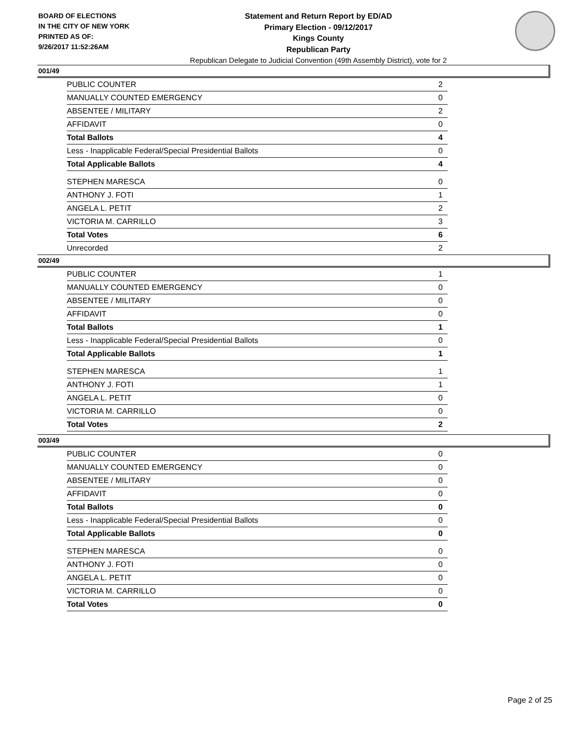BOARD OF ELECTIONS
IN THE CITY OF NEW YORK
PRINTED AS OF:
9/26/2017 11:52:26AM
Statement and Return Report by ED/AD
Primary Election - 09/12/2017
Kings County
Republican Party
Republican Delegate to Judicial Convention (49th Assembly District), vote for 2
001/49
| PUBLIC COUNTER | 2 |
| MANUALLY COUNTED EMERGENCY | 0 |
| ABSENTEE / MILITARY | 2 |
| AFFIDAVIT | 0 |
| Total Ballots | 4 |
| Less - Inapplicable Federal/Special Presidential Ballots | 0 |
| Total Applicable Ballots | 4 |
| STEPHEN MARESCA | 0 |
| ANTHONY J. FOTI | 1 |
| ANGELA L. PETIT | 2 |
| VICTORIA M. CARRILLO | 3 |
| Total Votes | 6 |
| Unrecorded | 2 |
002/49
| PUBLIC COUNTER | 1 |
| MANUALLY COUNTED EMERGENCY | 0 |
| ABSENTEE / MILITARY | 0 |
| AFFIDAVIT | 0 |
| Total Ballots | 1 |
| Less - Inapplicable Federal/Special Presidential Ballots | 0 |
| Total Applicable Ballots | 1 |
| STEPHEN MARESCA | 1 |
| ANTHONY J. FOTI | 1 |
| ANGELA L. PETIT | 0 |
| VICTORIA M. CARRILLO | 0 |
| Total Votes | 2 |
003/49
| PUBLIC COUNTER | 0 |
| MANUALLY COUNTED EMERGENCY | 0 |
| ABSENTEE / MILITARY | 0 |
| AFFIDAVIT | 0 |
| Total Ballots | 0 |
| Less - Inapplicable Federal/Special Presidential Ballots | 0 |
| Total Applicable Ballots | 0 |
| STEPHEN MARESCA | 0 |
| ANTHONY J. FOTI | 0 |
| ANGELA L. PETIT | 0 |
| VICTORIA M. CARRILLO | 0 |
| Total Votes | 0 |
Page 2 of 25